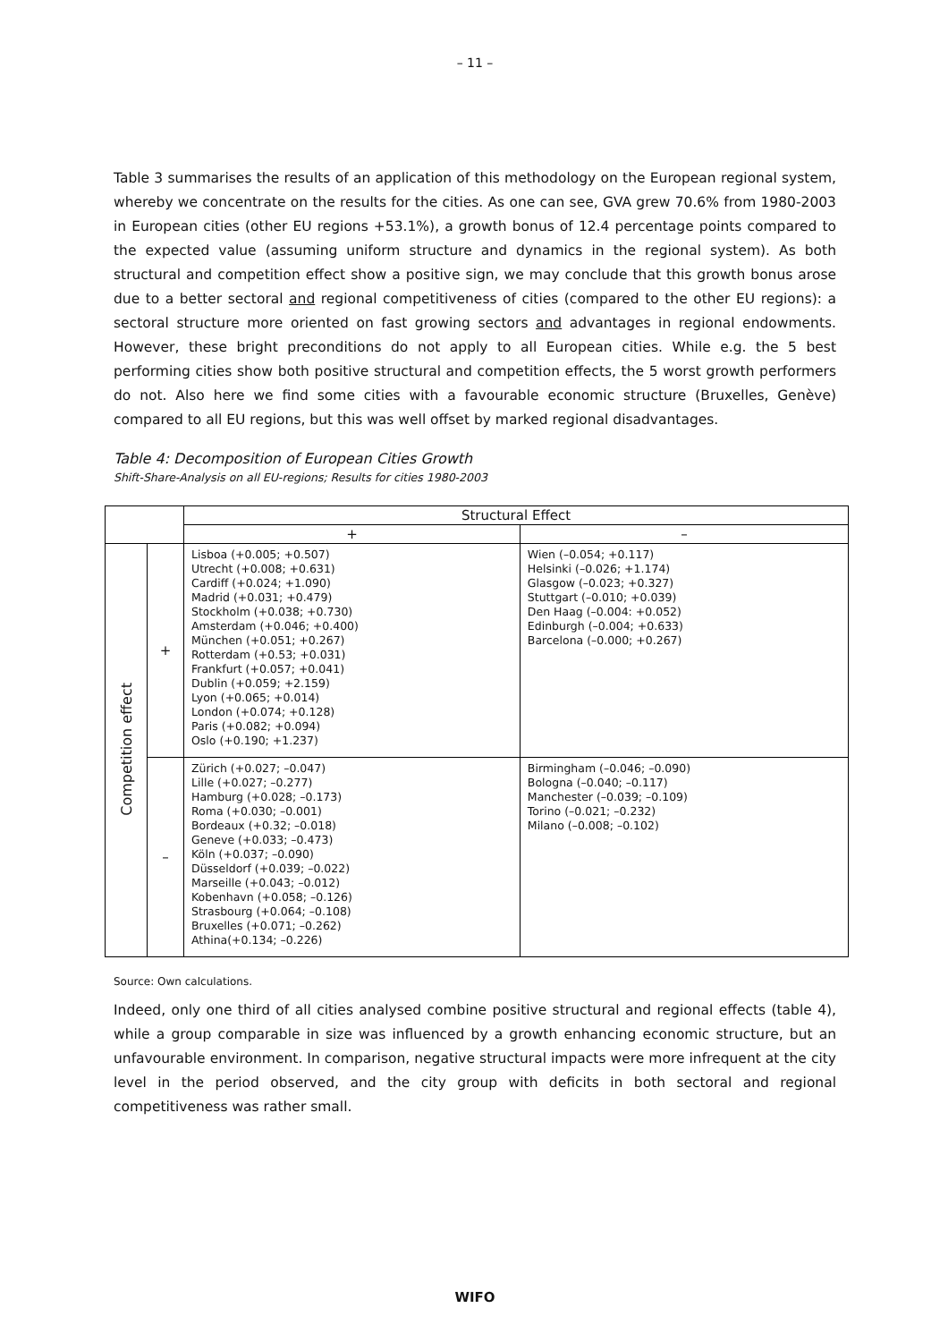– 11 –
Table 3 summarises the results of an application of this methodology on the European regional system, whereby we concentrate on the results for the cities. As one can see, GVA grew 70.6% from 1980-2003 in European cities (other EU regions +53.1%), a growth bonus of 12.4 percentage points compared to the expected value (assuming uniform structure and dynamics in the regional system). As both structural and competition effect show a positive sign, we may conclude that this growth bonus arose due to a better sectoral and regional competitiveness of cities (compared to the other EU regions): a sectoral structure more oriented on fast growing sectors and advantages in regional endowments. However, these bright preconditions do not apply to all European cities. While e.g. the 5 best performing cities show both positive structural and competition effects, the 5 worst growth performers do not. Also here we find some cities with a favourable economic structure (Bruxelles, Genève) compared to all EU regions, but this was well offset by marked regional disadvantages.
Table 4: Decomposition of European Cities Growth
Shift-Share-Analysis on all EU-regions; Results for cities 1980-2003
| | | Structural Effect | |
| --- | --- | --- | --- |
| | | + | – |
| Competition effect | + | Lisboa (+0.005; +0.507) Utrecht (+0.008; +0.631) Cardiff (+0.024; +1.090) Madrid (+0.031; +0.479) Stockholm (+0.038; +0.730) Amsterdam (+0.046; +0.400) München (+0.051; +0.267) Rotterdam (+0.53; +0.031) Frankfurt (+0.057; +0.041) Dublin (+0.059; +2.159) Lyon (+0.065; +0.014) London (+0.074; +0.128) Paris (+0.082; +0.094) Oslo (+0.190; +1.237) | Wien (–0.054; +0.117) Helsinki (–0.026; +1.174) Glasgow (–0.023; +0.327) Stuttgart (–0.010; +0.039) Den Haag (–0.004: +0.052) Edinburgh (–0.004; +0.633) Barcelona (–0.000; +0.267) |
| | – | Zürich (+0.027; –0.047) Lille (+0.027; –0.277) Hamburg (+0.028; –0.173) Roma (+0.030; –0.001) Bordeaux (+0.32; –0.018) Geneve (+0.033; –0.473) Köln (+0.037; –0.090) Düsseldorf (+0.039; –0.022) Marseille (+0.043; –0.012) Kobenhavn (+0.058; –0.126) Strasbourg (+0.064; –0.108) Bruxelles (+0.071; –0.262) Athina(+0.134; –0.226) | Birmingham (–0.046; –0.090) Bologna (–0.040; –0.117) Manchester (–0.039; –0.109) Torino (–0.021; –0.232) Milano (–0.008; –0.102) |
Source: Own calculations.
Indeed, only one third of all cities analysed combine positive structural and regional effects (table 4), while a group comparable in size was influenced by a growth enhancing economic structure, but an unfavourable environment. In comparison, negative structural impacts were more infrequent at the city level in the period observed, and the city group with deficits in both sectoral and regional competitiveness was rather small.
WIFO